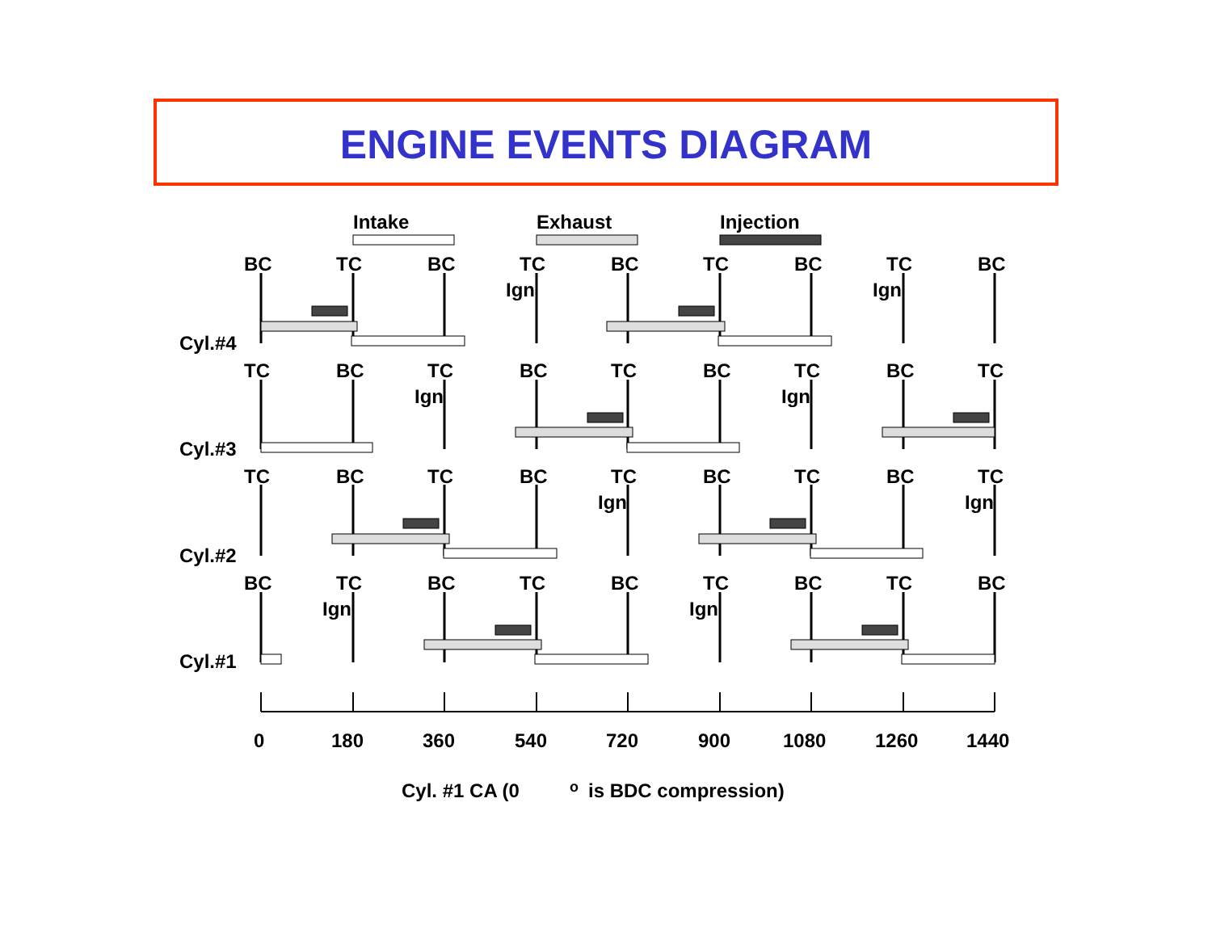ENGINE EVENTS DIAGRAM
Intake
Exhaust
Injection
BC
TC
BC
TC
BC
TC
BC
TC
BC
Ign
Ign
Cyl.#4
TC
BC
TC
BC
TC
BC
TC
BC
TC
Ign
Ign
Cyl.#3
TC
BC
TC
BC
TC
BC
TC
BC
TC
Ign
Ign
Cyl.#2
BC
TC
BC
TC
BC
TC
BC
TC
BC
Ign
Ign
Cyl.#1
0
180
360
540
720
900
1080
1260
1440
Cyl. #1 CA (0
o
is BDC compression)